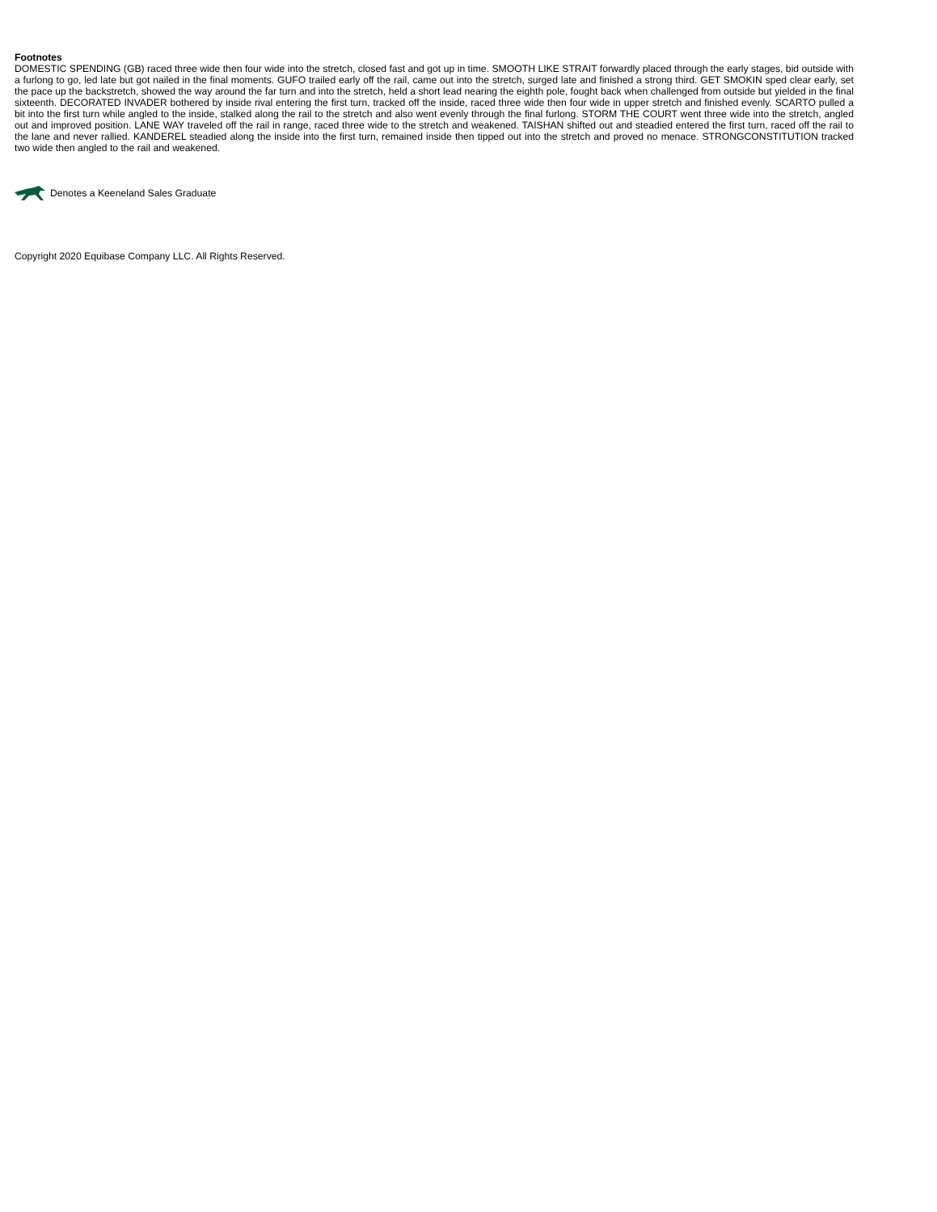Footnotes
DOMESTIC SPENDING (GB) raced three wide then four wide into the stretch, closed fast and got up in time. SMOOTH LIKE STRAIT forwardly placed through the early stages, bid outside with a furlong to go, led late but got nailed in the final moments. GUFO trailed early off the rail, came out into the stretch, surged late and finished a strong third. GET SMOKIN sped clear early, set the pace up the backstretch, showed the way around the far turn and into the stretch, held a short lead nearing the eighth pole, fought back when challenged from outside but yielded in the final sixteenth. DECORATED INVADER bothered by inside rival entering the first turn, tracked off the inside, raced three wide then four wide in upper stretch and finished evenly. SCARTO pulled a bit into the first turn while angled to the inside, stalked along the rail to the stretch and also went evenly through the final furlong. STORM THE COURT went three wide into the stretch, angled out and improved position. LANE WAY traveled off the rail in range, raced three wide to the stretch and weakened. TAISHAN shifted out and steadied entered the first turn, raced off the rail to the lane and never rallied. KANDEREL steadied along the inside into the first turn, remained inside then tipped out into the stretch and proved no menace. STRONGCONSTITUTION tracked two wide then angled to the rail and weakened.
Denotes a Keeneland Sales Graduate
Copyright 2020 Equibase Company LLC. All Rights Reserved.